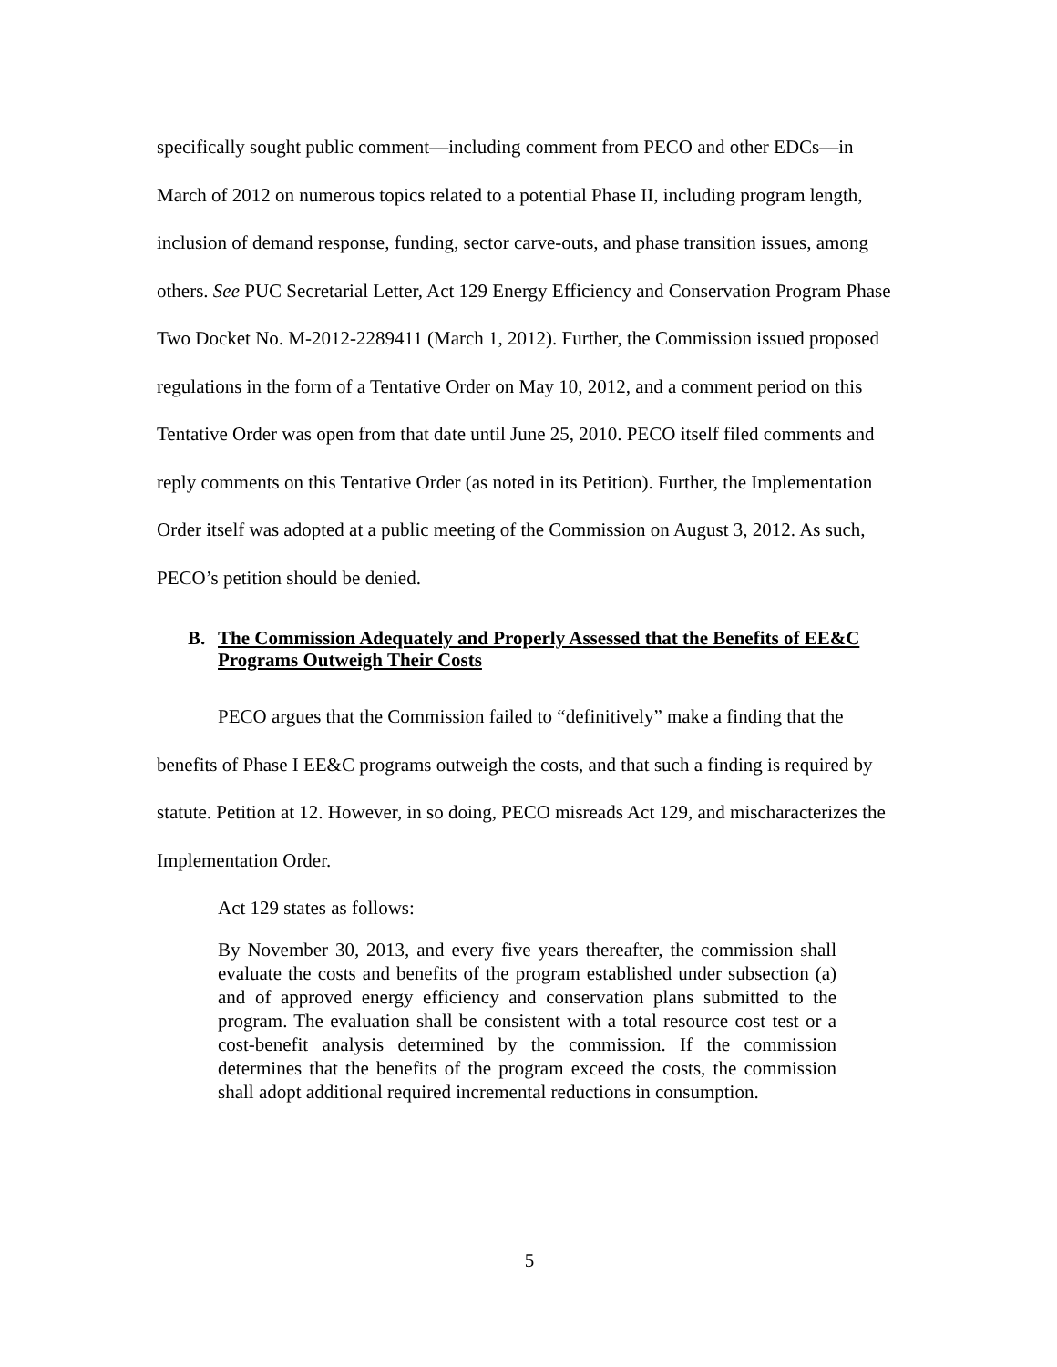specifically sought public comment—including comment from PECO and other EDCs—in March of 2012 on numerous topics related to a potential Phase II, including program length, inclusion of demand response, funding, sector carve-outs, and phase transition issues, among others. See PUC Secretarial Letter, Act 129 Energy Efficiency and Conservation Program Phase Two Docket No. M-2012-2289411 (March 1, 2012). Further, the Commission issued proposed regulations in the form of a Tentative Order on May 10, 2012, and a comment period on this Tentative Order was open from that date until June 25, 2010. PECO itself filed comments and reply comments on this Tentative Order (as noted in its Petition). Further, the Implementation Order itself was adopted at a public meeting of the Commission on August 3, 2012. As such, PECO’s petition should be denied.
B. The Commission Adequately and Properly Assessed that the Benefits of EE&C Programs Outweigh Their Costs
PECO argues that the Commission failed to “definitively” make a finding that the benefits of Phase I EE&C programs outweigh the costs, and that such a finding is required by statute. Petition at 12. However, in so doing, PECO misreads Act 129, and mischaracterizes the Implementation Order.
Act 129 states as follows:
By November 30, 2013, and every five years thereafter, the commission shall evaluate the costs and benefits of the program established under subsection (a) and of approved energy efficiency and conservation plans submitted to the program. The evaluation shall be consistent with a total resource cost test or a cost-benefit analysis determined by the commission. If the commission determines that the benefits of the program exceed the costs, the commission shall adopt additional required incremental reductions in consumption.
5